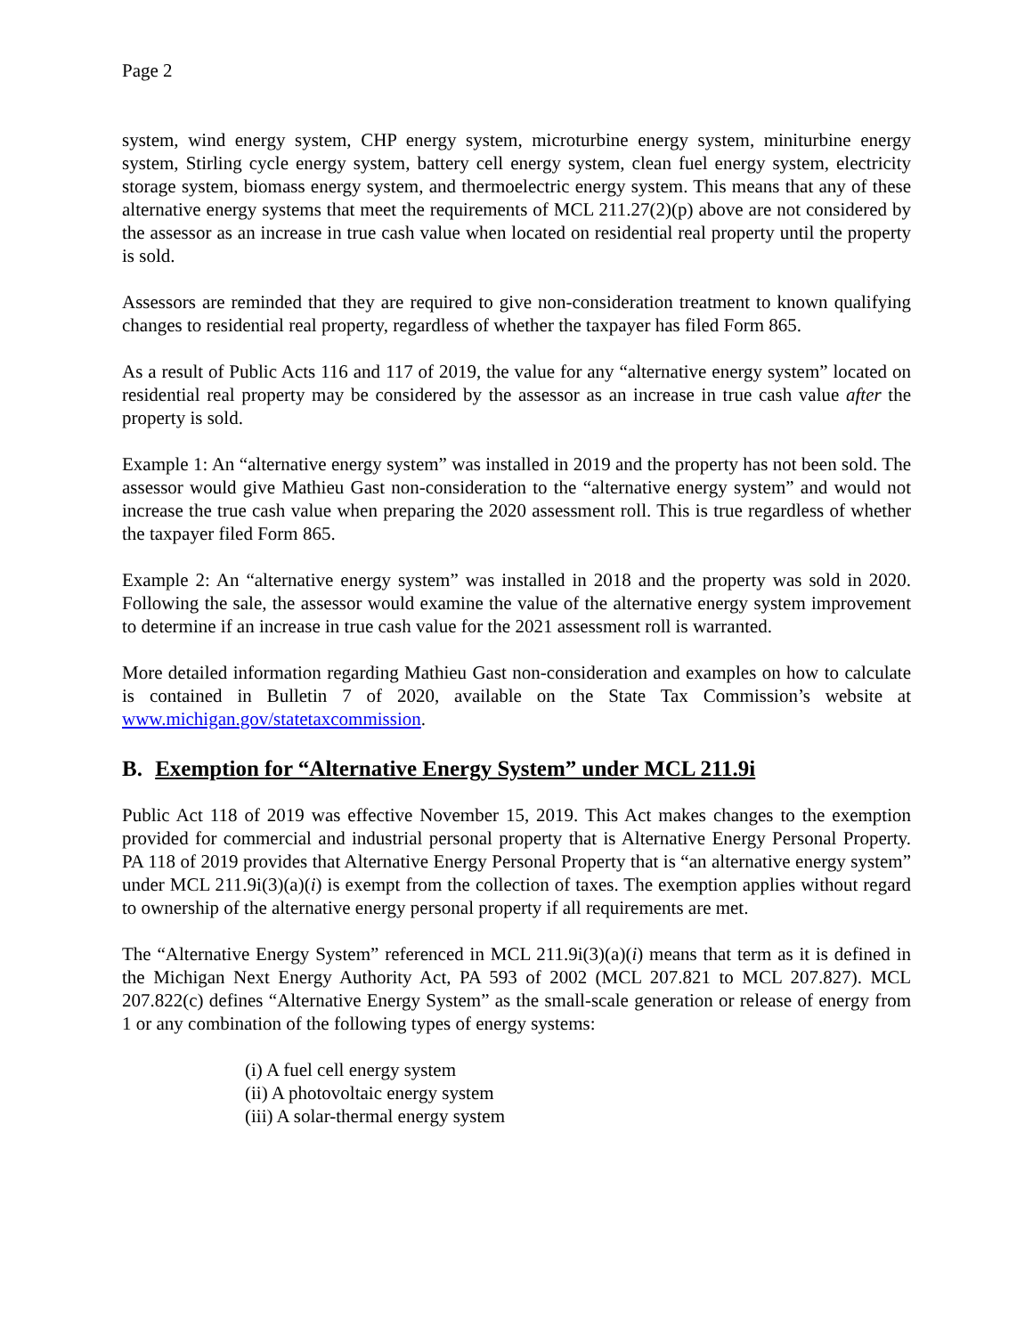Page 2
system, wind energy system, CHP energy system, microturbine energy system, miniturbine energy system, Stirling cycle energy system, battery cell energy system, clean fuel energy system, electricity storage system, biomass energy system, and thermoelectric energy system. This means that any of these alternative energy systems that meet the requirements of MCL 211.27(2)(p) above are not considered by the assessor as an increase in true cash value when located on residential real property until the property is sold.
Assessors are reminded that they are required to give non-consideration treatment to known qualifying changes to residential real property, regardless of whether the taxpayer has filed Form 865.
As a result of Public Acts 116 and 117 of 2019, the value for any “alternative energy system” located on residential real property may be considered by the assessor as an increase in true cash value after the property is sold.
Example 1: An “alternative energy system” was installed in 2019 and the property has not been sold. The assessor would give Mathieu Gast non-consideration to the “alternative energy system” and would not increase the true cash value when preparing the 2020 assessment roll. This is true regardless of whether the taxpayer filed Form 865.
Example 2: An “alternative energy system” was installed in 2018 and the property was sold in 2020. Following the sale, the assessor would examine the value of the alternative energy system improvement to determine if an increase in true cash value for the 2021 assessment roll is warranted.
More detailed information regarding Mathieu Gast non-consideration and examples on how to calculate is contained in Bulletin 7 of 2020, available on the State Tax Commission’s website at www.michigan.gov/statetaxcommission.
B. Exemption for “Alternative Energy System” under MCL 211.9i
Public Act 118 of 2019 was effective November 15, 2019. This Act makes changes to the exemption provided for commercial and industrial personal property that is Alternative Energy Personal Property. PA 118 of 2019 provides that Alternative Energy Personal Property that is “an alternative energy system” under MCL 211.9i(3)(a)(i) is exempt from the collection of taxes. The exemption applies without regard to ownership of the alternative energy personal property if all requirements are met.
The “Alternative Energy System” referenced in MCL 211.9i(3)(a)(i) means that term as it is defined in the Michigan Next Energy Authority Act, PA 593 of 2002 (MCL 207.821 to MCL 207.827). MCL 207.822(c) defines “Alternative Energy System” as the small-scale generation or release of energy from 1 or any combination of the following types of energy systems:
(i) A fuel cell energy system
(ii) A photovoltaic energy system
(iii) A solar-thermal energy system